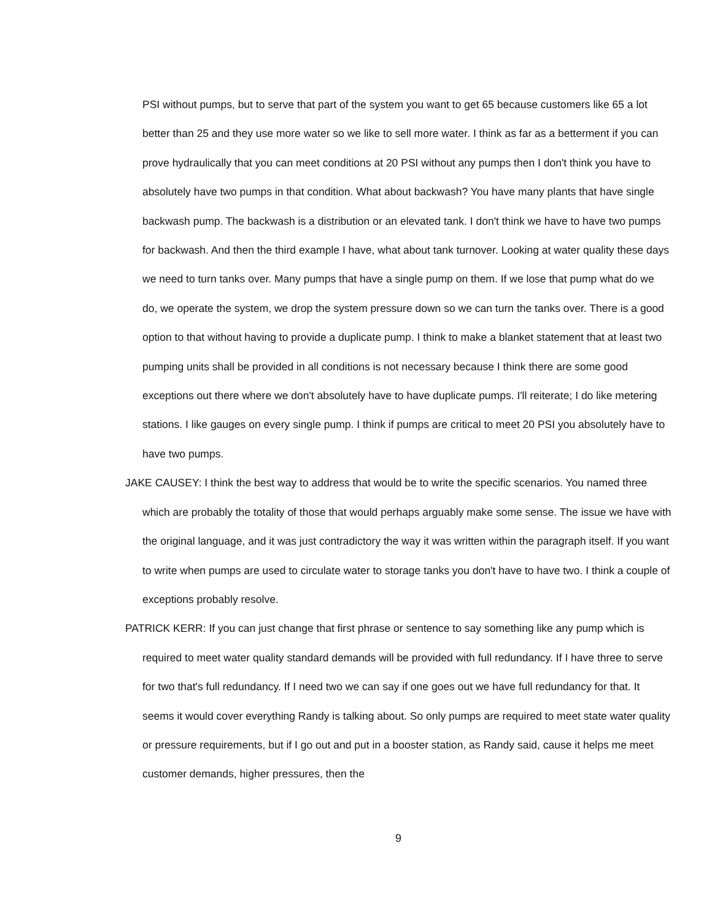PSI without pumps, but to serve that part of the system you want to get 65 because customers like 65 a lot better than 25 and they use more water so we like to sell more water. I think as far as a betterment if you can prove hydraulically that you can meet conditions at 20 PSI without any pumps then I don't think you have to absolutely have two pumps in that condition. What about backwash? You have many plants that have single backwash pump. The backwash is a distribution or an elevated tank. I don't think we have to have two pumps for backwash. And then the third example I have, what about tank turnover. Looking at water quality these days we need to turn tanks over. Many pumps that have a single pump on them. If we lose that pump what do we do, we operate the system, we drop the system pressure down so we can turn the tanks over. There is a good option to that without having to provide a duplicate pump. I think to make a blanket statement that at least two pumping units shall be provided in all conditions is not necessary because I think there are some good exceptions out there where we don't absolutely have to have duplicate pumps. I'll reiterate; I do like metering stations. I like gauges on every single pump. I think if pumps are critical to meet 20 PSI you absolutely have to have two pumps.
JAKE CAUSEY: I think the best way to address that would be to write the specific scenarios. You named three which are probably the totality of those that would perhaps arguably make some sense. The issue we have with the original language, and it was just contradictory the way it was written within the paragraph itself. If you want to write when pumps are used to circulate water to storage tanks you don't have to have two. I think a couple of exceptions probably resolve.
PATRICK KERR: If you can just change that first phrase or sentence to say something like any pump which is required to meet water quality standard demands will be provided with full redundancy. If I have three to serve for two that's full redundancy. If I need two we can say if one goes out we have full redundancy for that. It seems it would cover everything Randy is talking about. So only pumps are required to meet state water quality or pressure requirements, but if I go out and put in a booster station, as Randy said, cause it helps me meet customer demands, higher pressures, then the
9